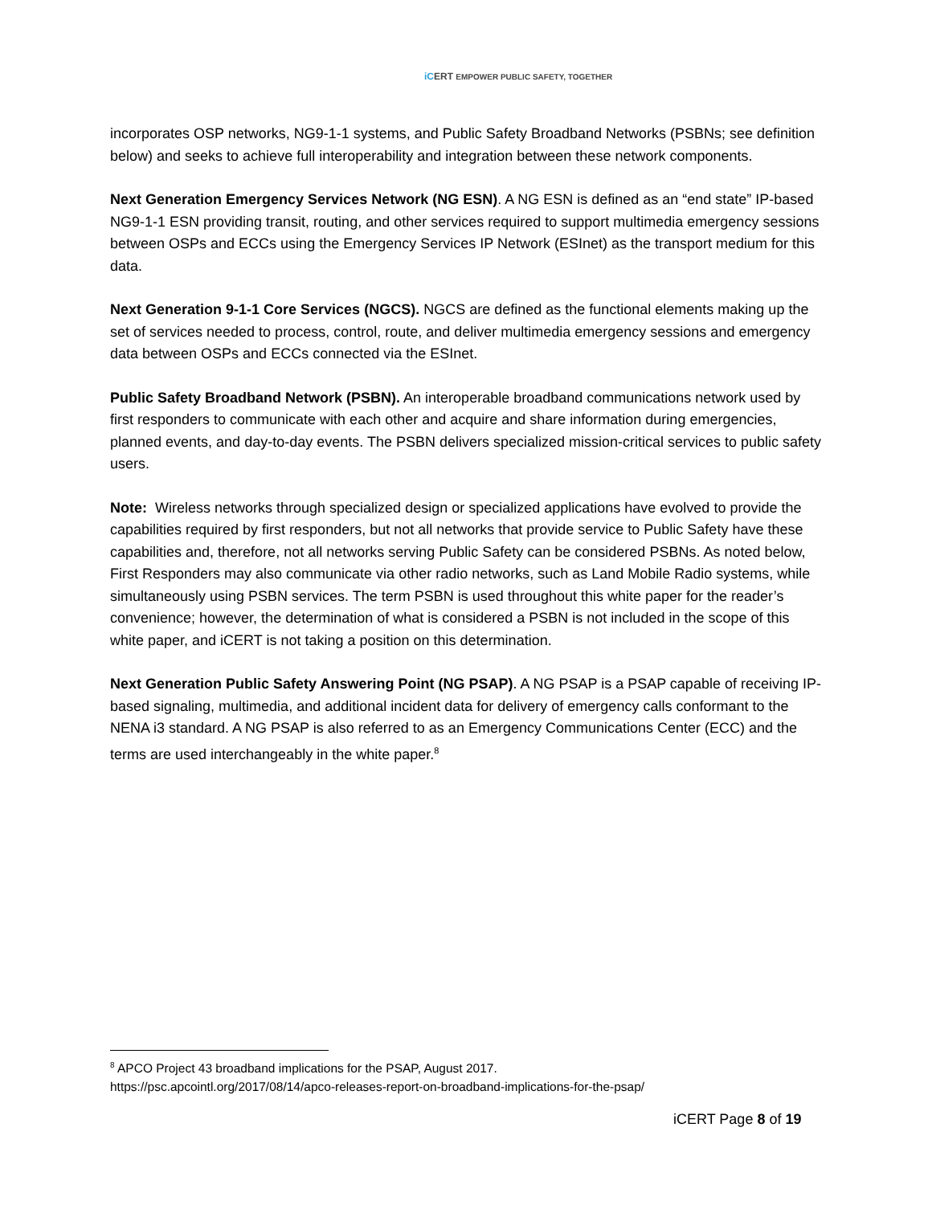iCERT EMPOWER PUBLIC SAFETY, TOGETHER
incorporates OSP networks, NG9-1-1 systems, and Public Safety Broadband Networks (PSBNs; see definition below) and seeks to achieve full interoperability and integration between these network components.
Next Generation Emergency Services Network (NG ESN). A NG ESN is defined as an “end state” IP-based NG9-1-1 ESN providing transit, routing, and other services required to support multimedia emergency sessions between OSPs and ECCs using the Emergency Services IP Network (ESInet) as the transport medium for this data.
Next Generation 9-1-1 Core Services (NGCS). NGCS are defined as the functional elements making up the set of services needed to process, control, route, and deliver multimedia emergency sessions and emergency data between OSPs and ECCs connected via the ESInet.
Public Safety Broadband Network (PSBN). An interoperable broadband communications network used by first responders to communicate with each other and acquire and share information during emergencies, planned events, and day-to-day events. The PSBN delivers specialized mission-critical services to public safety users.
Note: Wireless networks through specialized design or specialized applications have evolved to provide the capabilities required by first responders, but not all networks that provide service to Public Safety have these capabilities and, therefore, not all networks serving Public Safety can be considered PSBNs. As noted below, First Responders may also communicate via other radio networks, such as Land Mobile Radio systems, while simultaneously using PSBN services. The term PSBN is used throughout this white paper for the reader’s convenience; however, the determination of what is considered a PSBN is not included in the scope of this white paper, and iCERT is not taking a position on this determination.
Next Generation Public Safety Answering Point (NG PSAP). A NG PSAP is a PSAP capable of receiving IP-based signaling, multimedia, and additional incident data for delivery of emergency calls conformant to the NENA i3 standard. A NG PSAP is also referred to as an Emergency Communications Center (ECC) and the terms are used interchangeably in the white paper.<sup>8</sup>
<sup>8</sup> APCO Project 43 broadband implications for the PSAP, August 2017.
https://psc.apcointl.org/2017/08/14/apco-releases-report-on-broadband-implications-for-the-psap/
iCERT Page 8 of 19